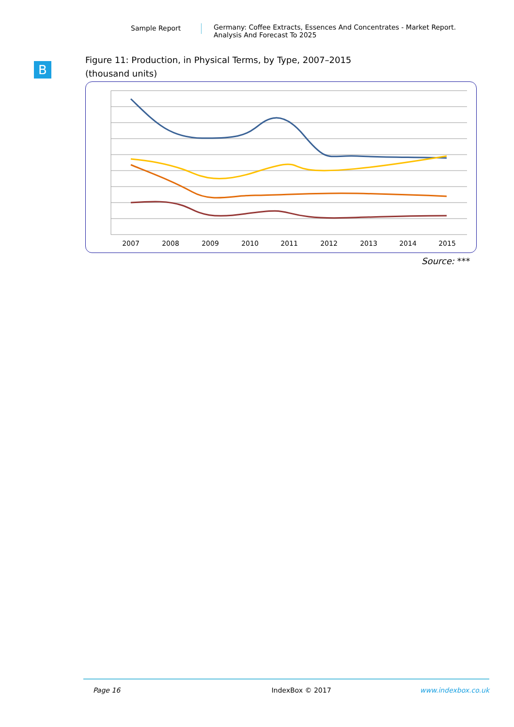Sample Report Germany: Coffee Extracts, Essences And Concentrates - Market Report.
Analysis And Forecast To 2025
B
Figure 11: Production, in Physical Terms, by Type, 2007–2015
(thousand units)
2007
2008
2009
2010
2011
2012
2013
2014
2015
Source: ***
Page 16 IndexBox © 2017 www.indexbox.co.uk